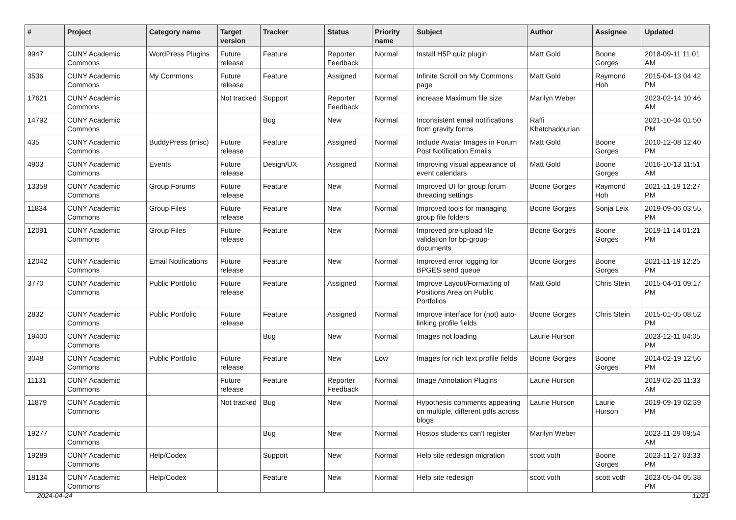| # | Project | Category name | Target version | Tracker | Status | Priority name | Subject | Author | Assignee | Updated |
| --- | --- | --- | --- | --- | --- | --- | --- | --- | --- | --- |
| 9947 | CUNY Academic Commons | WordPress Plugins | Future release | Feature | Reporter Feedback | Normal | Install H5P quiz plugin | Matt Gold | Boone Gorges | 2018-09-11 11:01 AM |
| 3536 | CUNY Academic Commons | My Commons | Future release | Feature | Assigned | Normal | Infinite Scroll on My Commons page | Matt Gold | Raymond Hoh | 2015-04-13 04:42 PM |
| 17621 | CUNY Academic Commons | | Not tracked | Support | Reporter Feedback | Normal | increase Maximum file size | Marilyn Weber | | 2023-02-14 10:46 AM |
| 14792 | CUNY Academic Commons | | | Bug | New | Normal | Inconsistent email notifications from gravity forms | Raffi Khatchadourian | | 2021-10-04 01:50 PM |
| 435 | CUNY Academic Commons | BuddyPress (misc) | Future release | Feature | Assigned | Normal | Include Avatar Images in Forum Post Notification Emails | Matt Gold | Boone Gorges | 2010-12-08 12:40 PM |
| 4903 | CUNY Academic Commons | Events | Future release | Design/UX | Assigned | Normal | Improving visual appearance of event calendars | Matt Gold | Boone Gorges | 2016-10-13 11:51 AM |
| 13358 | CUNY Academic Commons | Group Forums | Future release | Feature | New | Normal | Improved UI for group forum threading settings | Boone Gorges | Raymond Hoh | 2021-11-19 12:27 PM |
| 11834 | CUNY Academic Commons | Group Files | Future release | Feature | New | Normal | Improved tools for managing group file folders | Boone Gorges | Sonja Leix | 2019-09-06 03:55 PM |
| 12091 | CUNY Academic Commons | Group Files | Future release | Feature | New | Normal | Improved pre-upload file validation for bp-group-documents | Boone Gorges | Boone Gorges | 2019-11-14 01:21 PM |
| 12042 | CUNY Academic Commons | Email Notifications | Future release | Feature | New | Normal | Improved error logging for BPGES send queue | Boone Gorges | Boone Gorges | 2021-11-19 12:25 PM |
| 3770 | CUNY Academic Commons | Public Portfolio | Future release | Feature | Assigned | Normal | Improve Layout/Formatting of Positions Area on Public Portfolios | Matt Gold | Chris Stein | 2015-04-01 09:17 PM |
| 2832 | CUNY Academic Commons | Public Portfolio | Future release | Feature | Assigned | Normal | Improve interface for (not) auto-linking profile fields | Boone Gorges | Chris Stein | 2015-01-05 08:52 PM |
| 19400 | CUNY Academic Commons | | | Bug | New | Normal | Images not loading | Laurie Hurson | | 2023-12-11 04:05 PM |
| 3048 | CUNY Academic Commons | Public Portfolio | Future release | Feature | New | Low | Images for rich text profile fields | Boone Gorges | Boone Gorges | 2014-02-19 12:56 PM |
| 11131 | CUNY Academic Commons | | Future release | Feature | Reporter Feedback | Normal | Image Annotation Plugins | Laurie Hurson | | 2019-02-26 11:33 AM |
| 11879 | CUNY Academic Commons | | Not tracked | Bug | New | Normal | Hypothesis comments appearing on multiple, different pdfs across blogs | Laurie Hurson | Laurie Hurson | 2019-09-19 02:39 PM |
| 19277 | CUNY Academic Commons | | | Bug | New | Normal | Hostos students can't register | Marilyn Weber | | 2023-11-29 09:54 AM |
| 19289 | CUNY Academic Commons | Help/Codex | | Support | New | Normal | Help site redesign migration | scott voth | Boone Gorges | 2023-11-27 03:33 PM |
| 18134 | CUNY Academic Commons | Help/Codex | | Feature | New | Normal | Help site redesign | scott voth | scott voth | 2023-05-04 05:38 PM |
2024-04-24 11/21